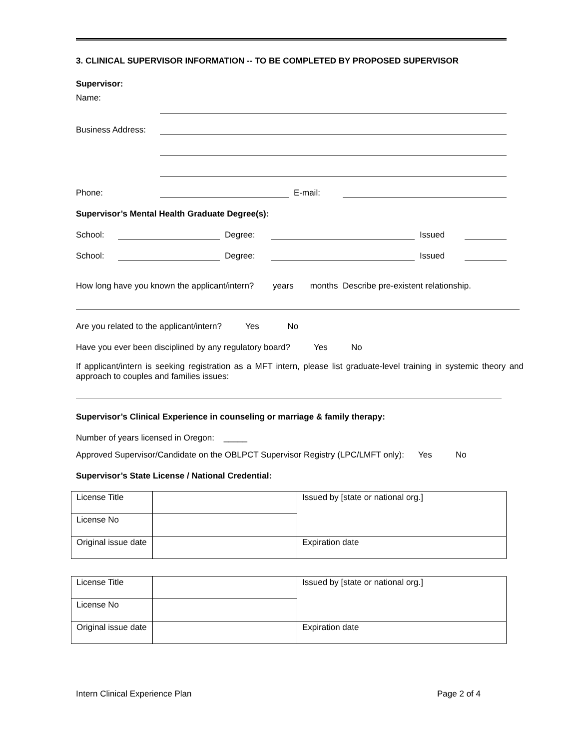3. CLINICAL SUPERVISOR INFORMATION -- TO BE COMPLETED BY PROPOSED SUPERVISOR
Supervisor:
Name:
Business Address:
Phone:
E-mail:
Supervisor’s Mental Health Graduate Degree(s):
School:
Degree:
Issued
School:
Degree:
Issued
How long have you known the applicant/intern? years months Describe pre-existent relationship.
Are you related to the applicant/intern? Yes No
Have you ever been disciplined by any regulatory board? Yes No
If applicant/intern is seeking registration as a MFT intern, please list graduate-level training in systemic theory and approach to couples and families issues:
Supervisor’s Clinical Experience in counseling or marriage & family therapy:
Number of years licensed in Oregon: _____
Approved Supervisor/Candidate on the OBLPCT Supervisor Registry (LPC/LMFT only): Yes No
Supervisor’s State License / National Credential:
| License Title | | Issued by [state or national org.] |
| License No | | |
| Original issue date | | Expiration date |
| License Title | | Issued by [state or national org.] |
| License No | | |
| Original issue date | | Expiration date |
Intern Clinical Experience Plan Page 2 of 4